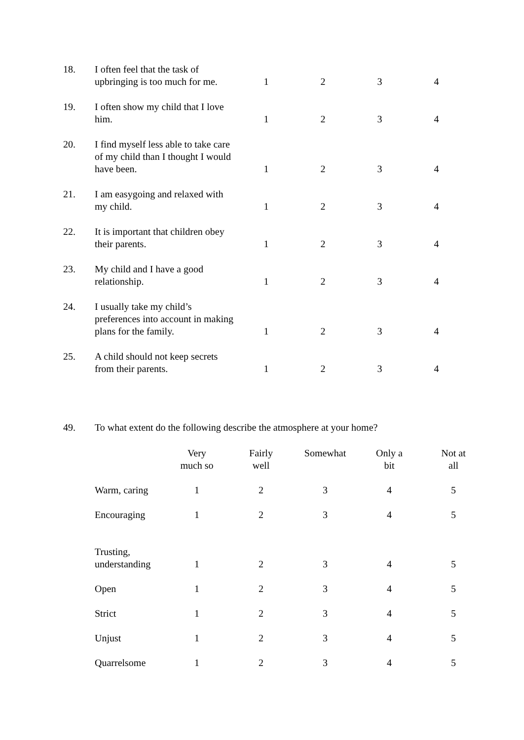| 18. | I often feel that the task of upbringing is too much for me. | 1 | 2 | 3 | 4 |
| 19. | I often show my child that I love him. | 1 | 2 | 3 | 4 |
| 20. | I find myself less able to take care of my child than I thought I would have been. | 1 | 2 | 3 | 4 |
| 21. | I am easygoing and relaxed with my child. | 1 | 2 | 3 | 4 |
| 22. | It is important that children obey their parents. | 1 | 2 | 3 | 4 |
| 23. | My child and I have a good relationship. | 1 | 2 | 3 | 4 |
| 24. | I usually take my child’s preferences into account in making plans for the family. | 1 | 2 | 3 | 4 |
| 25. | A child should not keep secrets from their parents. | 1 | 2 | 3 | 4 |
49. To what extent do the following describe the atmosphere at your home?
| | Very much so | Fairly well | Somewhat | Only a bit | Not at all |
| --- | --- | --- | --- | --- | --- |
| Warm, caring | 1 | 2 | 3 | 4 | 5 |
| Encouraging | 1 | 2 | 3 | 4 | 5 |
| Trusting, understanding | 1 | 2 | 3 | 4 | 5 |
| Open | 1 | 2 | 3 | 4 | 5 |
| Strict | 1 | 2 | 3 | 4 | 5 |
| Unjust | 1 | 2 | 3 | 4 | 5 |
| Quarrelsome | 1 | 2 | 3 | 4 | 5 |